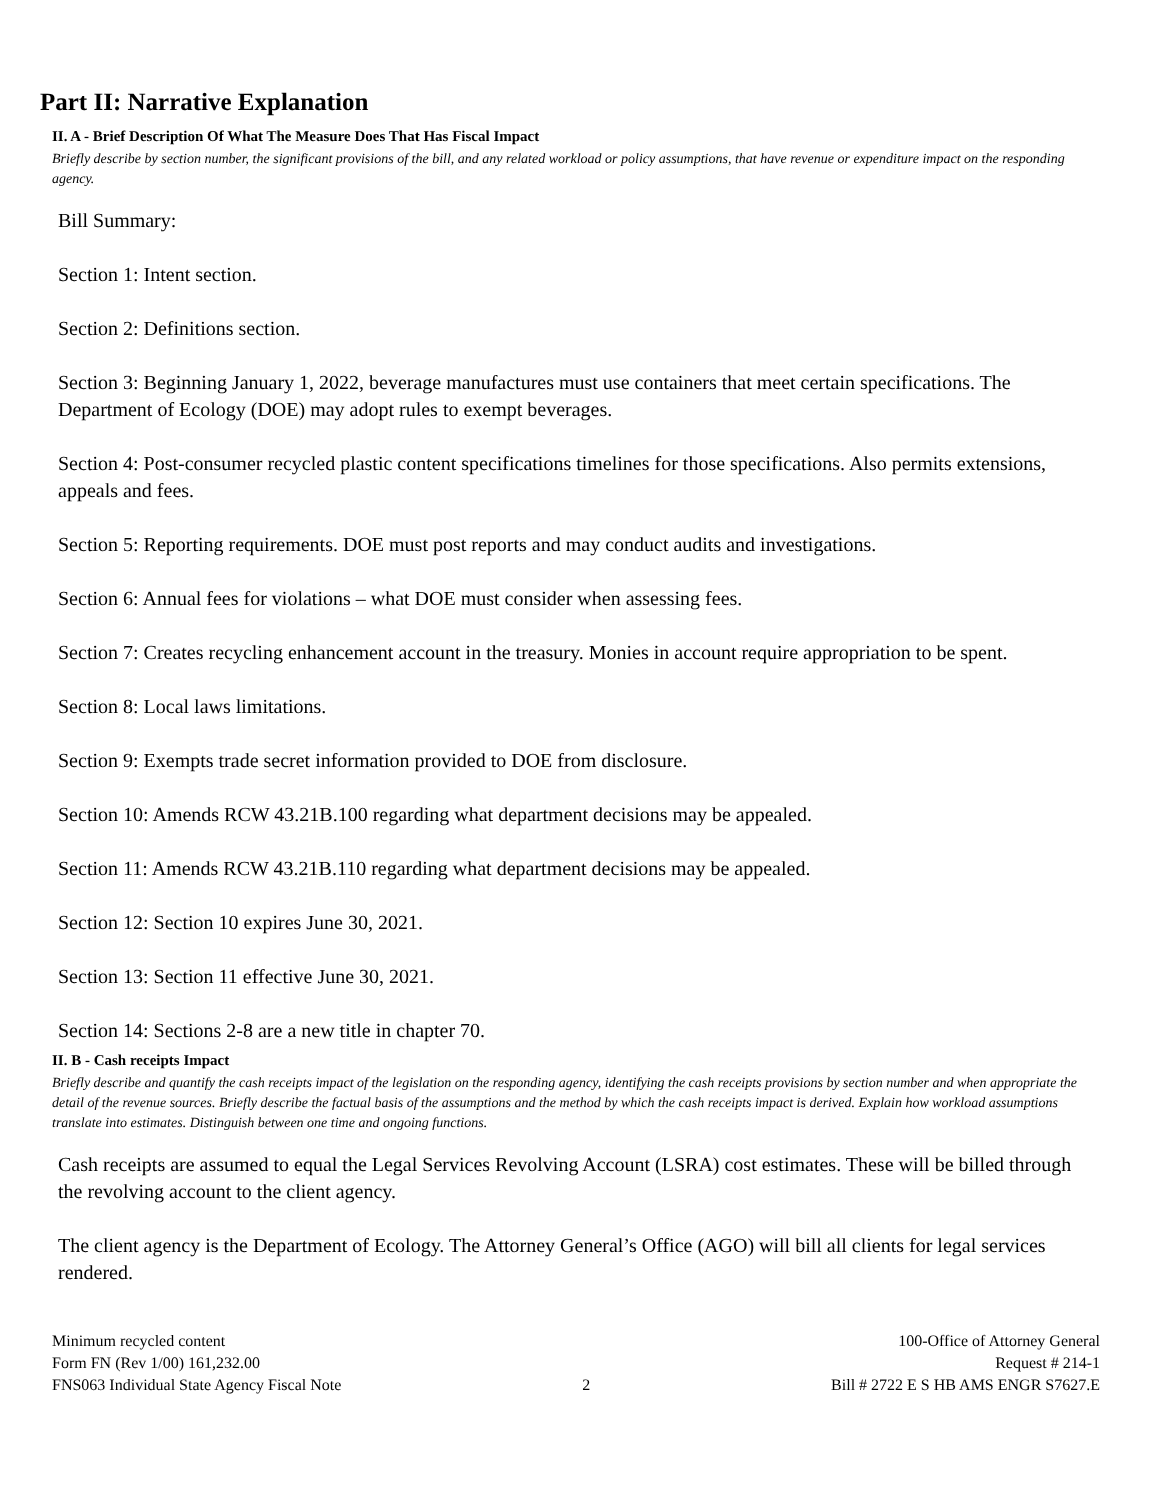Part II: Narrative Explanation
II. A - Brief Description Of What The Measure Does That Has Fiscal Impact
Briefly describe by section number, the significant provisions of the bill, and any related workload or policy assumptions, that have revenue or expenditure impact on the responding agency.
Bill Summary:
Section 1: Intent section.
Section 2: Definitions section.
Section 3: Beginning January 1, 2022, beverage manufactures must use containers that meet certain specifications. The Department of Ecology (DOE) may adopt rules to exempt beverages.
Section 4: Post-consumer recycled plastic content specifications timelines for those specifications. Also permits extensions, appeals and fees.
Section 5: Reporting requirements. DOE must post reports and may conduct audits and investigations.
Section 6: Annual fees for violations – what DOE must consider when assessing fees.
Section 7: Creates recycling enhancement account in the treasury. Monies in account require appropriation to be spent.
Section 8: Local laws limitations.
Section 9: Exempts trade secret information provided to DOE from disclosure.
Section 10: Amends RCW 43.21B.100 regarding what department decisions may be appealed.
Section 11: Amends RCW 43.21B.110 regarding what department decisions may be appealed.
Section 12: Section 10 expires June 30, 2021.
Section 13: Section 11 effective June 30, 2021.
Section 14: Sections 2-8 are a new title in chapter 70.
II. B - Cash receipts Impact
Briefly describe and quantify the cash receipts impact of the legislation on the responding agency, identifying the cash receipts provisions by section number and when appropriate the detail of the revenue sources. Briefly describe the factual basis of the assumptions and the method by which the cash receipts impact is derived. Explain how workload assumptions translate into estimates. Distinguish between one time and ongoing functions.
Cash receipts are assumed to equal the Legal Services Revolving Account (LSRA) cost estimates. These will be billed through the revolving account to the client agency.
The client agency is the Department of Ecology. The Attorney General’s Office (AGO) will bill all clients for legal services rendered.
Minimum recycled content
Form FN (Rev 1/00) 161,232.00
FNS063 Individual State Agency Fiscal Note
2 100-Office of Attorney General
Request # 214-1
Bill # 2722 E S HB AMS ENGR S7627.E